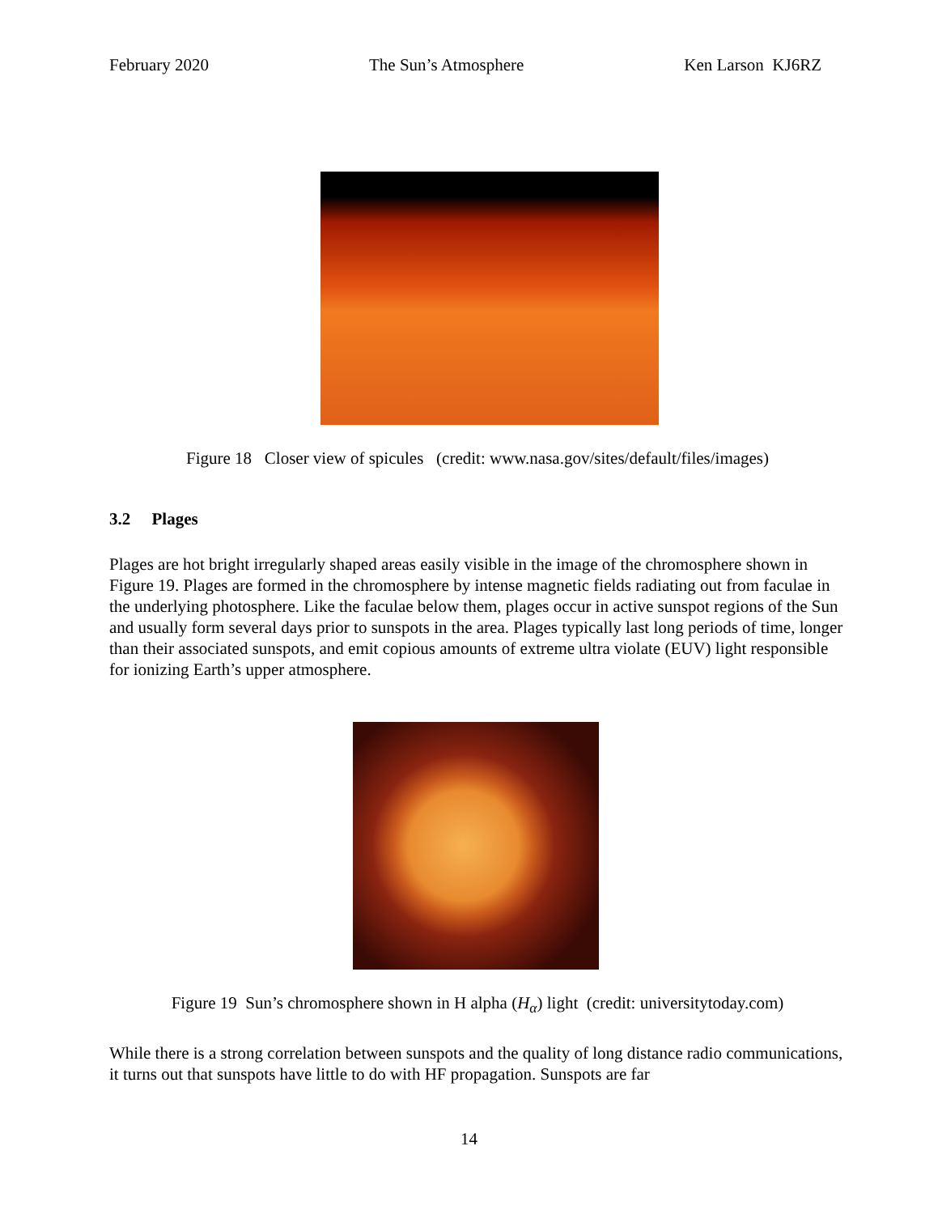February 2020 The Sun’s Atmosphere Ken Larson KJ6RZ
Figure 18 Closer view of spicules (credit: www.nasa.gov/sites/default/files/images)
3.2 Plages
Plages are hot bright irregularly shaped areas easily visible in the image of the chromosphere shown in Figure 19. Plages are formed in the chromosphere by intense magnetic fields radiating out from faculae in the underlying photosphere. Like the faculae below them, plages occur in active sunspot regions of the Sun and usually form several days prior to sunspots in the area. Plages typically last long periods of time, longer than their associated sunspots, and emit copious amounts of extreme ultra violate (EUV) light responsible for ionizing Earth’s upper atmosphere.
Figure 19 Sun’s chromosphere shown in H alpha (H<sub>α</sub>) light (credit: universitytoday.com)
While there is a strong correlation between sunspots and the quality of long distance radio communications, it turns out that sunspots have little to do with HF propagation. Sunspots are far
14